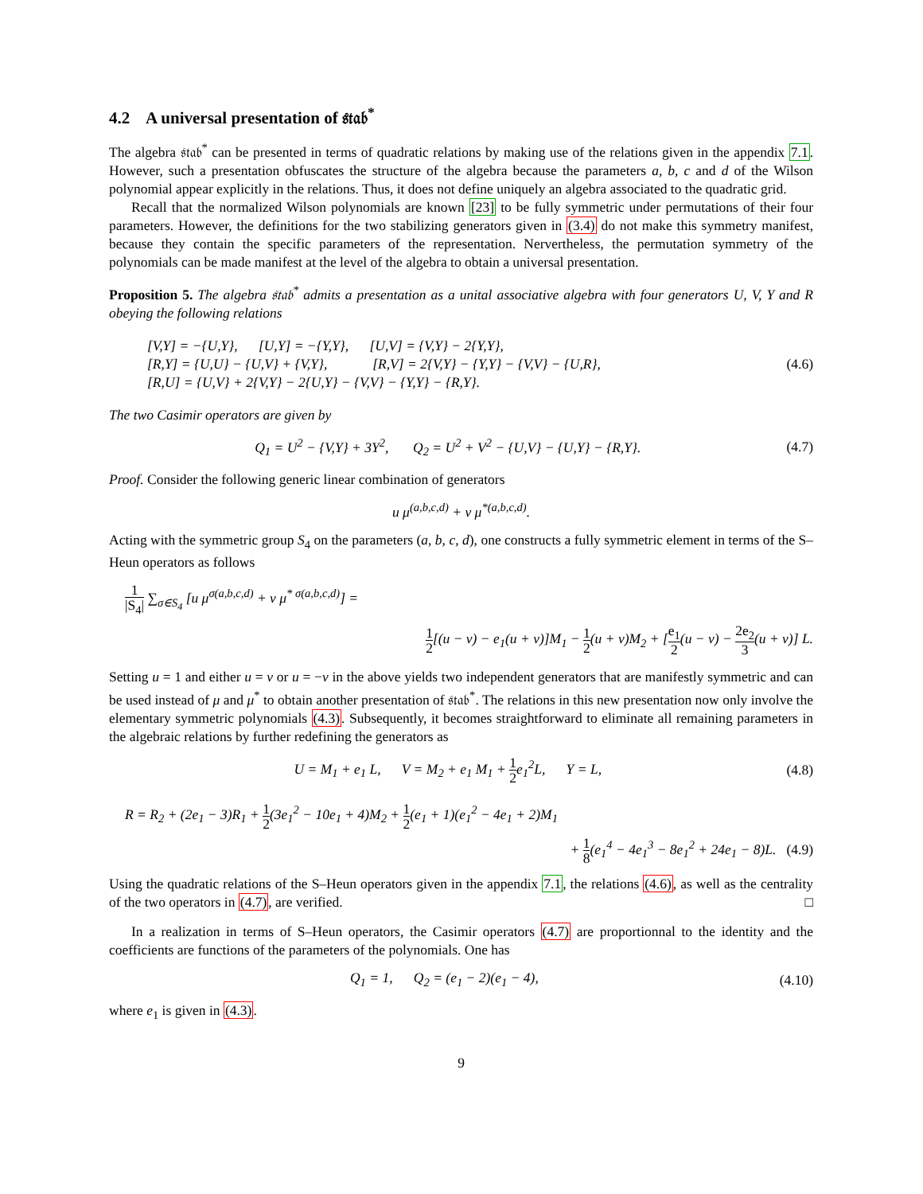4.2 A universal presentation of 𝔰𝔱𝔞𝔟<sup>*</sup>
The algebra 𝔰𝔱𝔞𝔟<sup>*</sup> can be presented in terms of quadratic relations by making use of the relations given in the appendix 7.1. However, such a presentation obfuscates the structure of the algebra because the parameters a, b, c and d of the Wilson polynomial appear explicitly in the relations. Thus, it does not define uniquely an algebra associated to the quadratic grid.
Recall that the normalized Wilson polynomials are known [23] to be fully symmetric under permutations of their four parameters. However, the definitions for the two stabilizing generators given in (3.4) do not make this symmetry manifest, because they contain the specific parameters of the representation. Nervertheless, the permutation symmetry of the polynomials can be made manifest at the level of the algebra to obtain a universal presentation.
Proposition 5. The algebra 𝔰𝔱𝔞𝔟<sup>*</sup> admits a presentation as a unital associative algebra with four generators U, V, Y and R obeying the following relations
[V,Y] = −{U,Y}, [U,Y] = −{Y,Y}, [U,V] = {V,Y} − 2{Y,Y},
[R,Y] = {U,U} − {U,V} + {V,Y}, [R,V] = 2{V,Y} − {Y,Y} − {V,V} − {U,R},
[R,U] = {U,V} + 2{V,Y} − 2{U,Y} − {V,V} − {Y,Y} − {R,Y}.
(4.6)
The two Casimir operators are given by
Q<sub>1</sub> = U<sup>2</sup> − {V,Y} + 3Y<sup>2</sup>, Q<sub>2</sub> = U<sup>2</sup> + V<sup>2</sup> − {U,V} − {U,Y} − {R,Y}.
(4.7)
Proof. Consider the following generic linear combination of generators
u μ<sup>(a,b,c,d)</sup> + v μ<sup>*(a,b,c,d)</sup>.
Acting with the symmetric group S<sub>4</sub> on the parameters (a, b, c, d), one constructs a fully symmetric element in terms of the S–Heun operators as follows
1 |S<sub>4</sub>| ∑<sub>σ∈S<sub>4</sub></sub> [u μ<sup>σ(a,b,c,d)</sup> + v μ<sup>* σ(a,b,c,d)</sup>] =
1 2[(u − v) − e<sub>1</sub>(u + v)]M<sub>1</sub> − 1 2(u + v)M<sub>2</sub> + [e<sub>1</sub> 2(u − v) − 2e<sub>2</sub> 3(u + v)] L.
Setting u = 1 and either u = v or u = −v in the above yields two independent generators that are manifestly symmetric and can be used instead of μ and μ<sup>*</sup> to obtain another presentation of 𝔰𝔱𝔞𝔟<sup>*</sup>. The relations in this new presentation now only involve the elementary symmetric polynomials (4.3). Subsequently, it becomes straightforward to eliminate all remaining parameters in the algebraic relations by further redefining the generators as
U = M<sub>1</sub> + e<sub>1</sub> L, V = M<sub>2</sub> + e<sub>1</sub> M<sub>1</sub> + 1 2e<sub>1</sub><sup>2</sup>L, Y = L,
(4.8)
R = R<sub>2</sub> + (2e<sub>1</sub> − 3)R<sub>1</sub> + 1 2(3e<sub>1</sub><sup>2</sup> − 10e<sub>1</sub> + 4)M<sub>2</sub> + 1 2(e<sub>1</sub> + 1)(e<sub>1</sub><sup>2</sup> − 4e<sub>1</sub> + 2)M<sub>1</sub>
+ 1 8(e<sub>1</sub><sup>4</sup> − 4e<sub>1</sub><sup>3</sup> − 8e<sub>1</sub><sup>2</sup> + 24e<sub>1</sub> − 8)L. (4.9)
Using the quadratic relations of the S–Heun operators given in the appendix 7.1, the relations (4.6), as well as the centrality of the two operators in (4.7), are verified. □
In a realization in terms of S–Heun operators, the Casimir operators (4.7) are proportionnal to the identity and the coefficients are functions of the parameters of the polynomials. One has
Q<sub>1</sub> = 1, Q<sub>2</sub> = (e<sub>1</sub> − 2)(e<sub>1</sub> − 4),
(4.10)
where e<sub>1</sub> is given in (4.3).
9